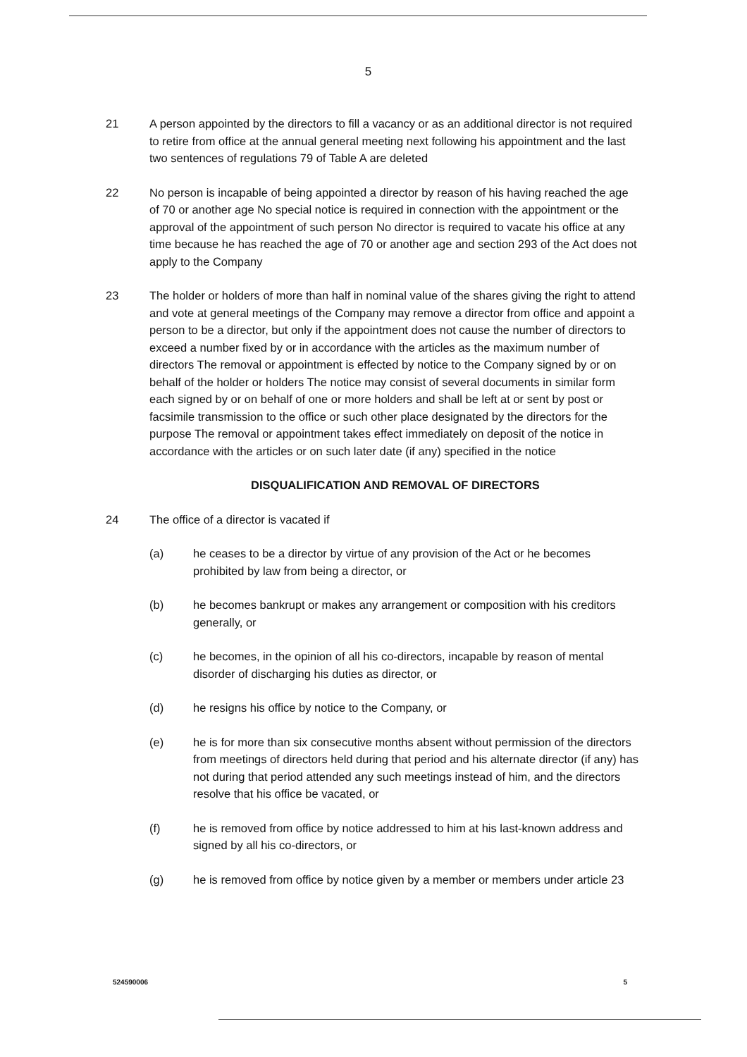5
21 A person appointed by the directors to fill a vacancy or as an additional director is not required to retire from office at the annual general meeting next following his appointment and the last two sentences of regulations 79 of Table A are deleted
22 No person is incapable of being appointed a director by reason of his having reached the age of 70 or another age No special notice is required in connection with the appointment or the approval of the appointment of such person No director is required to vacate his office at any time because he has reached the age of 70 or another age and section 293 of the Act does not apply to the Company
23 The holder or holders of more than half in nominal value of the shares giving the right to attend and vote at general meetings of the Company may remove a director from office and appoint a person to be a director, but only if the appointment does not cause the number of directors to exceed a number fixed by or in accordance with the articles as the maximum number of directors The removal or appointment is effected by notice to the Company signed by or on behalf of the holder or holders The notice may consist of several documents in similar form each signed by or on behalf of one or more holders and shall be left at or sent by post or facsimile transmission to the office or such other place designated by the directors for the purpose The removal or appointment takes effect immediately on deposit of the notice in accordance with the articles or on such later date (if any) specified in the notice
DISQUALIFICATION AND REMOVAL OF DIRECTORS
24 The office of a director is vacated if
(a) he ceases to be a director by virtue of any provision of the Act or he becomes prohibited by law from being a director, or
(b) he becomes bankrupt or makes any arrangement or composition with his creditors generally, or
(c) he becomes, in the opinion of all his co-directors, incapable by reason of mental disorder of discharging his duties as director, or
(d) he resigns his office by notice to the Company, or
(e) he is for more than six consecutive months absent without permission of the directors from meetings of directors held during that period and his alternate director (if any) has not during that period attended any such meetings instead of him, and the directors resolve that his office be vacated, or
(f) he is removed from office by notice addressed to him at his last-known address and signed by all his co-directors, or
(g) he is removed from office by notice given by a member or members under article 23
524590006 5